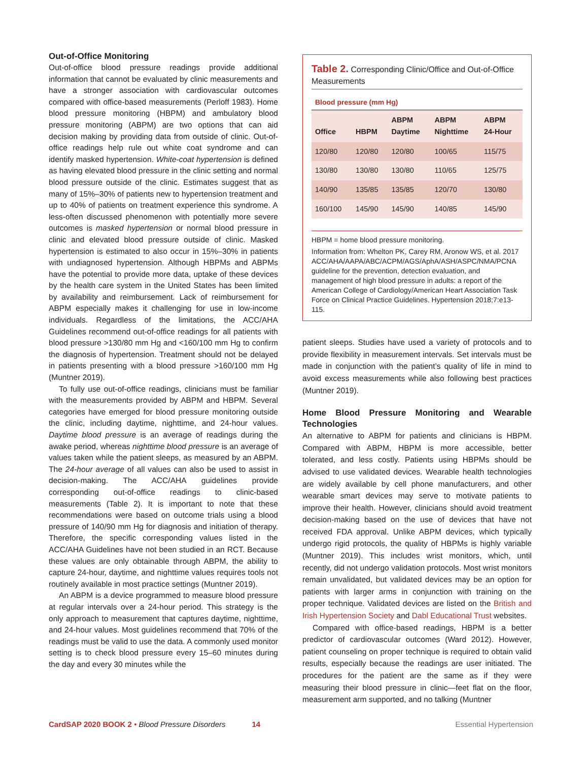Out-of-Office Monitoring
Out-of-office blood pressure readings provide additional information that cannot be evaluated by clinic measurements and have a stronger association with cardiovascular outcomes compared with office-based measurements (Perloff 1983). Home blood pressure monitoring (HBPM) and ambulatory blood pressure monitoring (ABPM) are two options that can aid decision making by providing data from outside of clinic. Out-of-office readings help rule out white coat syndrome and can identify masked hypertension. White-coat hypertension is defined as having elevated blood pressure in the clinic setting and normal blood pressure outside of the clinic. Estimates suggest that as many of 15%–30% of patients new to hypertension treatment and up to 40% of patients on treatment experience this syndrome. A less-often discussed phenomenon with potentially more severe outcomes is masked hypertension or normal blood pressure in clinic and elevated blood pressure outside of clinic. Masked hypertension is estimated to also occur in 15%–30% in patients with undiagnosed hypertension. Although HBPMs and ABPMs have the potential to provide more data, uptake of these devices by the health care system in the United States has been limited by availability and reimbursement. Lack of reimbursement for ABPM especially makes it challenging for use in low-income individuals. Regardless of the limitations, the ACC/AHA Guidelines recommend out-of-office readings for all patients with blood pressure >130/80 mm Hg and <160/100 mm Hg to confirm the diagnosis of hypertension. Treatment should not be delayed in patients presenting with a blood pressure >160/100 mm Hg (Muntner 2019).
To fully use out-of-office readings, clinicians must be familiar with the measurements provided by ABPM and HBPM. Several categories have emerged for blood pressure monitoring outside the clinic, including daytime, nighttime, and 24-hour values. Daytime blood pressure is an average of readings during the awake period, whereas nighttime blood pressure is an average of values taken while the patient sleeps, as measured by an ABPM. The 24-hour average of all values can also be used to assist in decision-making. The ACC/AHA guidelines provide corresponding out-of-office readings to clinic-based measurements (Table 2). It is important to note that these recommendations were based on outcome trials using a blood pressure of 140/90 mm Hg for diagnosis and initiation of therapy. Therefore, the specific corresponding values listed in the ACC/AHA Guidelines have not been studied in an RCT. Because these values are only obtainable through ABPM, the ability to capture 24-hour, daytime, and nighttime values requires tools not routinely available in most practice settings (Muntner 2019).
An ABPM is a device programmed to measure blood pressure at regular intervals over a 24-hour period. This strategy is the only approach to measurement that captures daytime, nighttime, and 24-hour values. Most guidelines recommend that 70% of the readings must be valid to use the data. A commonly used monitor setting is to check blood pressure every 15–60 minutes during the day and every 30 minutes while the
Table 2. Corresponding Clinic/Office and Out-of-Office Measurements
Blood pressure (mm Hg)
| Office | HBPM | ABPM Daytime | ABPM Nighttime | ABPM 24-Hour |
| --- | --- | --- | --- | --- |
| 120/80 | 120/80 | 120/80 | 100/65 | 115/75 |
| 130/80 | 130/80 | 130/80 | 110/65 | 125/75 |
| 140/90 | 135/85 | 135/85 | 120/70 | 130/80 |
| 160/100 | 145/90 | 145/90 | 140/85 | 145/90 |
HBPM = home blood pressure monitoring.
Information from: Whelton PK, Carey RM, Aronow WS, et al. 2017 ACC/AHA/AAPA/ABC/ACPM/AGS/AphA/ASH/ASPC/NMA/PCNA guideline for the prevention, detection evaluation, and management of high blood pressure in adults: a report of the American College of Cardiology/American Heart Association Task Force on Clinical Practice Guidelines. Hypertension 2018;7:e13-115.
patient sleeps. Studies have used a variety of protocols and to provide flexibility in measurement intervals. Set intervals must be made in conjunction with the patient’s quality of life in mind to avoid excess measurements while also following best practices (Muntner 2019).
Home Blood Pressure Monitoring and Wearable Technologies
An alternative to ABPM for patients and clinicians is HBPM. Compared with ABPM, HBPM is more accessible, better tolerated, and less costly. Patients using HBPMs should be advised to use validated devices. Wearable health technologies are widely available by cell phone manufacturers, and other wearable smart devices may serve to motivate patients to improve their health. However, clinicians should avoid treatment decision-making based on the use of devices that have not received FDA approval. Unlike ABPM devices, which typically undergo rigid protocols, the quality of HBPMs is highly variable (Muntner 2019). This includes wrist monitors, which, until recently, did not undergo validation protocols. Most wrist monitors remain unvalidated, but validated devices may be an option for patients with larger arms in conjunction with training on the proper technique. Validated devices are listed on the British and Irish Hypertension Society and Dabl Educational Trust websites.
Compared with office-based readings, HBPM is a better predictor of cardiovascular outcomes (Ward 2012). However, patient counseling on proper technique is required to obtain valid results, especially because the readings are user initiated. The procedures for the patient are the same as if they were measuring their blood pressure in clinic—feet flat on the floor, measurement arm supported, and no talking (Muntner
CardSAP 2020 BOOK 2 • Blood Pressure Disorders 14 Essential Hypertension